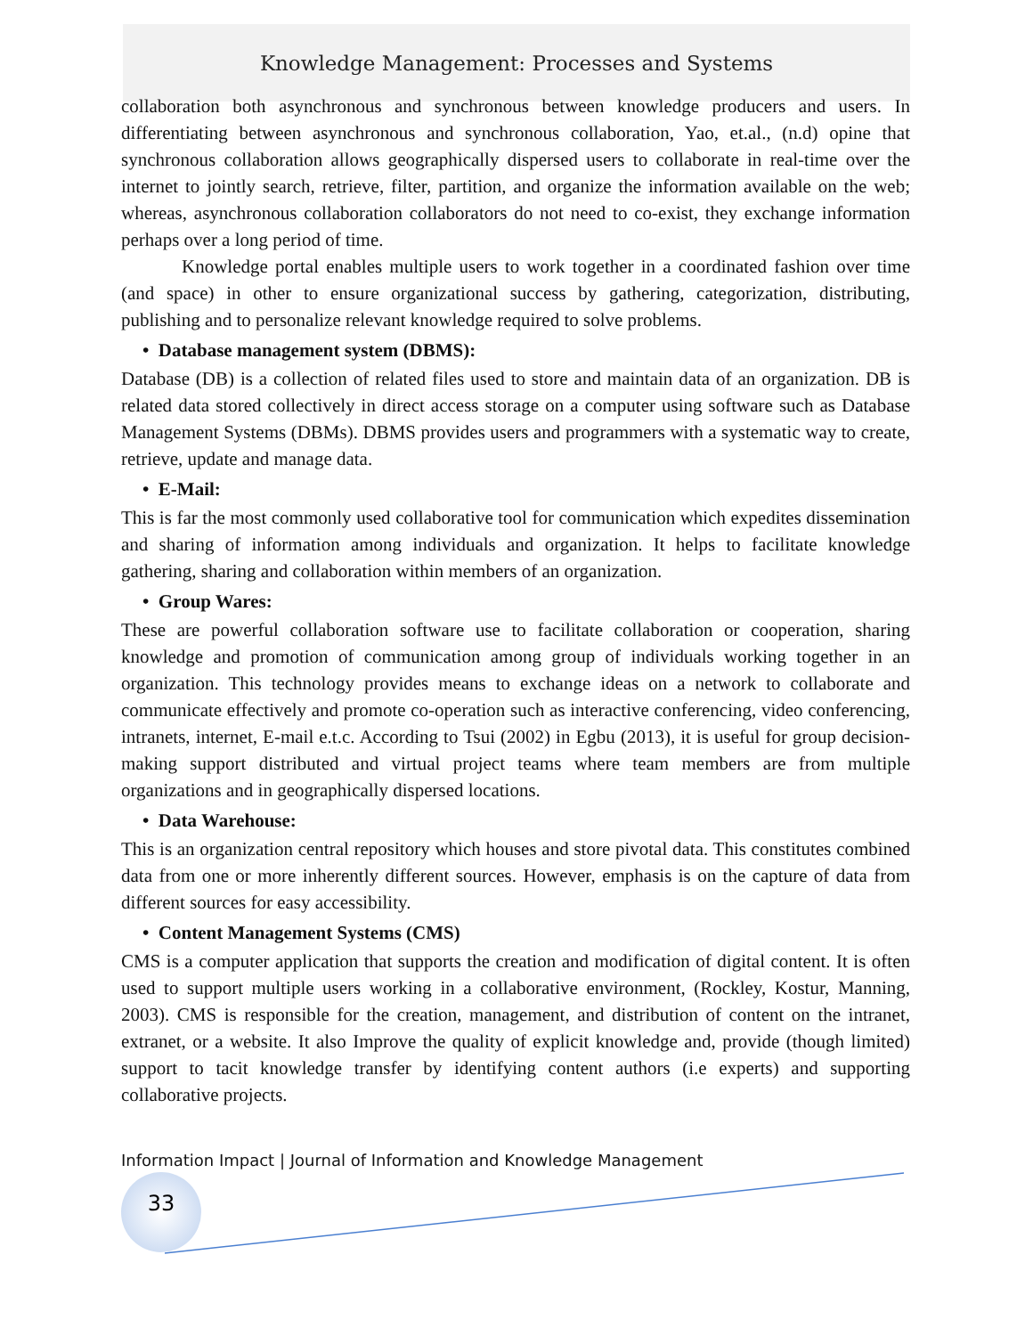Knowledge Management: Processes and Systems
collaboration both asynchronous and synchronous between knowledge producers and users. In differentiating between asynchronous and synchronous collaboration, Yao, et.al., (n.d) opine that synchronous collaboration allows geographically dispersed users to collaborate in real-time over the internet to jointly search, retrieve, filter, partition, and organize the information available on the web; whereas, asynchronous collaboration collaborators do not need to co-exist, they exchange information perhaps over a long period of time.
Knowledge portal enables multiple users to work together in a coordinated fashion over time (and space) in other to ensure organizational success by gathering, categorization, distributing, publishing and to personalize relevant knowledge required to solve problems.
• Database management system (DBMS):
Database (DB) is a collection of related files used to store and maintain data of an organization. DB is related data stored collectively in direct access storage on a computer using software such as Database Management Systems (DBMs). DBMS provides users and programmers with a systematic way to create, retrieve, update and manage data.
• E-Mail:
This is far the most commonly used collaborative tool for communication which expedites dissemination and sharing of information among individuals and organization. It helps to facilitate knowledge gathering, sharing and collaboration within members of an organization.
• Group Wares:
These are powerful collaboration software use to facilitate collaboration or cooperation, sharing knowledge and promotion of communication among group of individuals working together in an organization. This technology provides means to exchange ideas on a network to collaborate and communicate effectively and promote co-operation such as interactive conferencing, video conferencing, intranets, internet, E-mail e.t.c. According to Tsui (2002) in Egbu (2013), it is useful for group decision-making support distributed and virtual project teams where team members are from multiple organizations and in geographically dispersed locations.
• Data Warehouse:
This is an organization central repository which houses and store pivotal data. This constitutes combined data from one or more inherently different sources. However, emphasis is on the capture of data from different sources for easy accessibility.
• Content Management Systems (CMS)
CMS is a computer application that supports the creation and modification of digital content. It is often used to support multiple users working in a collaborative environment, (Rockley, Kostur, Manning, 2003). CMS is responsible for the creation, management, and distribution of content on the intranet, extranet, or a website. It also Improve the quality of explicit knowledge and, provide (though limited) support to tacit knowledge transfer by identifying content authors (i.e experts) and supporting collaborative projects.
Information Impact | Journal of Information and Knowledge Management
33